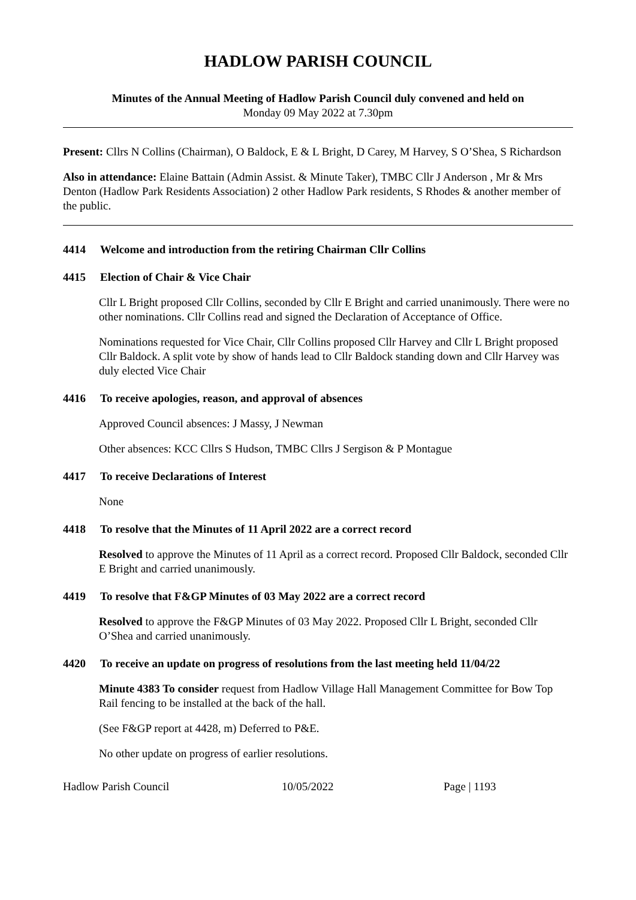HADLOW PARISH COUNCIL
Minutes of the Annual Meeting of Hadlow Parish Council duly convened and held on
Monday 09 May 2022 at 7.30pm
Present: Cllrs N Collins (Chairman), O Baldock, E & L Bright, D Carey, M Harvey, S O’Shea, S Richardson
Also in attendance: Elaine Battain (Admin Assist. & Minute Taker), TMBC Cllr J Anderson , Mr & Mrs Denton (Hadlow Park Residents Association) 2 other Hadlow Park residents, S Rhodes & another member of the public.
4414 Welcome and introduction from the retiring Chairman Cllr Collins
4415 Election of Chair & Vice Chair
Cllr L Bright proposed Cllr Collins, seconded by Cllr E Bright and carried unanimously. There were no other nominations. Cllr Collins read and signed the Declaration of Acceptance of Office.
Nominations requested for Vice Chair, Cllr Collins proposed Cllr Harvey and Cllr L Bright proposed Cllr Baldock. A split vote by show of hands lead to Cllr Baldock standing down and Cllr Harvey was duly elected Vice Chair
4416 To receive apologies, reason, and approval of absences
Approved Council absences: J Massy, J Newman
Other absences: KCC Cllrs S Hudson, TMBC Cllrs J Sergison & P Montague
4417 To receive Declarations of Interest
None
4418 To resolve that the Minutes of 11 April 2022 are a correct record
Resolved to approve the Minutes of 11 April as a correct record. Proposed Cllr Baldock, seconded Cllr E Bright and carried unanimously.
4419 To resolve that F&GP Minutes of 03 May 2022 are a correct record
Resolved to approve the F&GP Minutes of 03 May 2022. Proposed Cllr L Bright, seconded Cllr O’Shea and carried unanimously.
4420 To receive an update on progress of resolutions from the last meeting held 11/04/22
Minute 4383 To consider request from Hadlow Village Hall Management Committee for Bow Top Rail fencing to be installed at the back of the hall.
(See F&GP report at 4428, m) Deferred to P&E.
No other update on progress of earlier resolutions.
Hadlow Parish Council 10/05/2022 Page | 1193